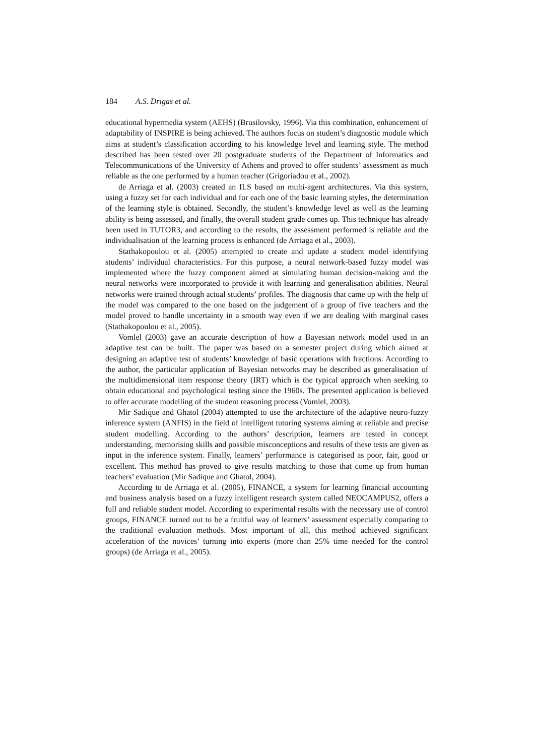184 A.S. Drigas et al.
educational hypermedia system (AEHS) (Brusilovsky, 1996). Via this combination, enhancement of adaptability of INSPIRE is being achieved. The authors focus on student’s diagnostic module which aims at student’s classification according to his knowledge level and learning style. The method described has been tested over 20 postgraduate students of the Department of Informatics and Telecommunications of the University of Athens and proved to offer students’ assessment as much reliable as the one performed by a human teacher (Grigoriadou et al., 2002).
de Arriaga et al. (2003) created an ILS based on multi-agent architectures. Via this system, using a fuzzy set for each individual and for each one of the basic learning styles, the determination of the learning style is obtained. Secondly, the student’s knowledge level as well as the learning ability is being assessed, and finally, the overall student grade comes up. This technique has already been used in TUTOR3, and according to the results, the assessment performed is reliable and the individualisation of the learning process is enhanced (de Arriaga et al., 2003).
Stathakopoulou et al. (2005) attempted to create and update a student model identifying students’ individual characteristics. For this purpose, a neural network-based fuzzy model was implemented where the fuzzy component aimed at simulating human decision-making and the neural networks were incorporated to provide it with learning and generalisation abilities. Neural networks were trained through actual students’ profiles. The diagnosis that came up with the help of the model was compared to the one based on the judgement of a group of five teachers and the model proved to handle uncertainty in a smooth way even if we are dealing with marginal cases (Stathakopoulou et al., 2005).
Vomlel (2003) gave an accurate description of how a Bayesian network model used in an adaptive test can be built. The paper was based on a semester project during which aimed at designing an adaptive test of students’ knowledge of basic operations with fractions. According to the author, the particular application of Bayesian networks may be described as generalisation of the multidimensional item response theory (IRT) which is the typical approach when seeking to obtain educational and psychological testing since the 1960s. The presented application is believed to offer accurate modelling of the student reasoning process (Vomlel, 2003).
Mir Sadique and Ghatol (2004) attempted to use the architecture of the adaptive neuro-fuzzy inference system (ANFIS) in the field of intelligent tutoring systems aiming at reliable and precise student modelling. According to the authors’ description, learners are tested in concept understanding, memorising skills and possible misconceptions and results of these tests are given as input in the inference system. Finally, learners’ performance is categorised as poor, fair, good or excellent. This method has proved to give results matching to those that come up from human teachers’ evaluation (Mir Sadique and Ghatol, 2004).
According to de Arriaga et al. (2005), FINANCE, a system for learning financial accounting and business analysis based on a fuzzy intelligent research system called NEOCAMPUS2, offers a full and reliable student model. According to experimental results with the necessary use of control groups, FINANCE turned out to be a fruitful way of learners’ assessment especially comparing to the traditional evaluation methods. Most important of all, this method achieved significant acceleration of the novices’ turning into experts (more than 25% time needed for the control groups) (de Arriaga et al., 2005).